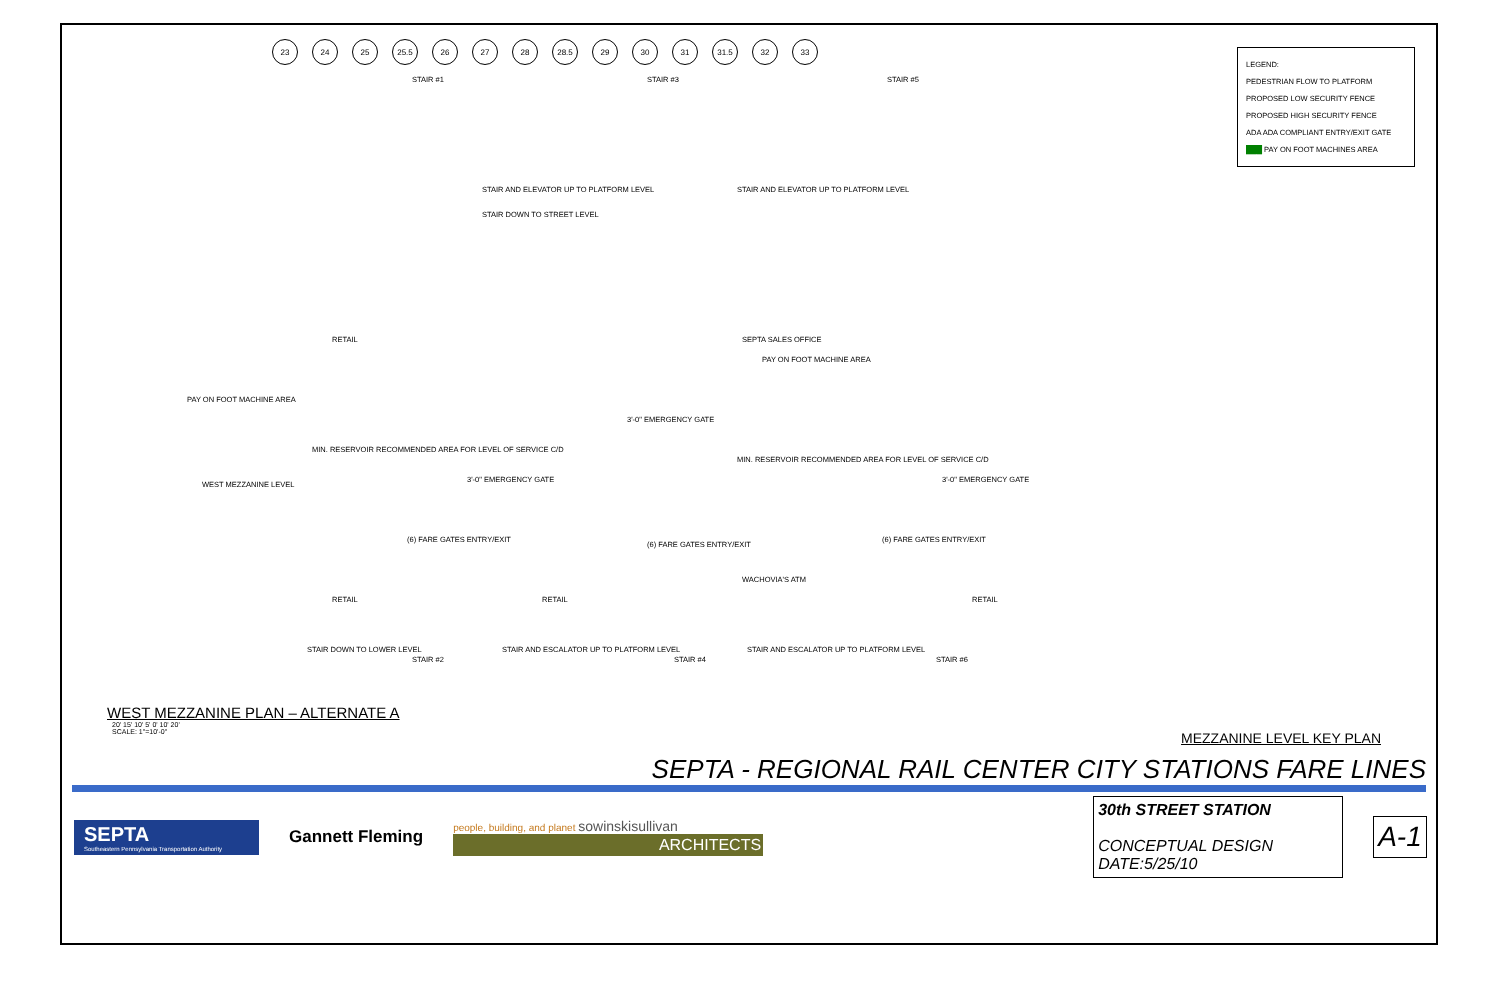23 24 25 25.5 26 27 28 28.5 29 30 31 31.5 32 33
LEGEND:
PEDESTRIAN FLOW TO PLATFORM
PROPOSED LOW SECURITY FENCE
PROPOSED HIGH SECURITY FENCE
ADA ADA COMPLIANT ENTRY/EXIT GATE
███ PAY ON FOOT MACHINES AREA
STAIR #1 STAIR #3 STAIR #5
STAIR AND ELEVATOR UP TO PLATFORM LEVEL
STAIR DOWN TO STREET LEVEL
STAIR AND ELEVATOR UP TO PLATFORM LEVEL
RETAIL SEPTA SALES OFFICE
PAY ON FOOT MACHINE AREA
PAY ON FOOT MACHINE AREA
MIN. RESERVOIR RECOMMENDED AREA FOR LEVEL OF SERVICE C/D
3'-0" EMERGENCY GATE
MIN. RESERVOIR RECOMMENDED AREA FOR LEVEL OF SERVICE C/D
3'-0" EMERGENCY GATE 3'-0" EMERGENCY GATE
WEST MEZZANINE LEVEL
(6) FARE GATES ENTRY/EXIT
(6) FARE GATES ENTRY/EXIT
(6) FARE GATES ENTRY/EXIT
WACHOVIA'S ATM
RETAIL RETAIL RETAIL
STAIR DOWN TO LOWER LEVEL STAIR AND ESCALATOR UP TO PLATFORM LEVEL STAIR AND ESCALATOR UP TO PLATFORM LEVEL
STAIR #2 STAIR #4 STAIR #6
WEST MEZZANINE PLAN – ALTERNATE A
20' 15' 10' 5' 0' 10' 20'
SCALE: 1"=10'-0"
MEZZANINE LEVEL KEY PLAN
SEPTA - REGIONAL RAIL CENTER CITY STATIONS FARE LINES
SEPTA
Southeastern Pennsylvania Transportation Authority
Gannett Fleming
people, building, and planet sowinskisullivan
ARCHITECTS
30th STREET STATION
CONCEPTUAL DESIGN DATE:5/25/10
A-1